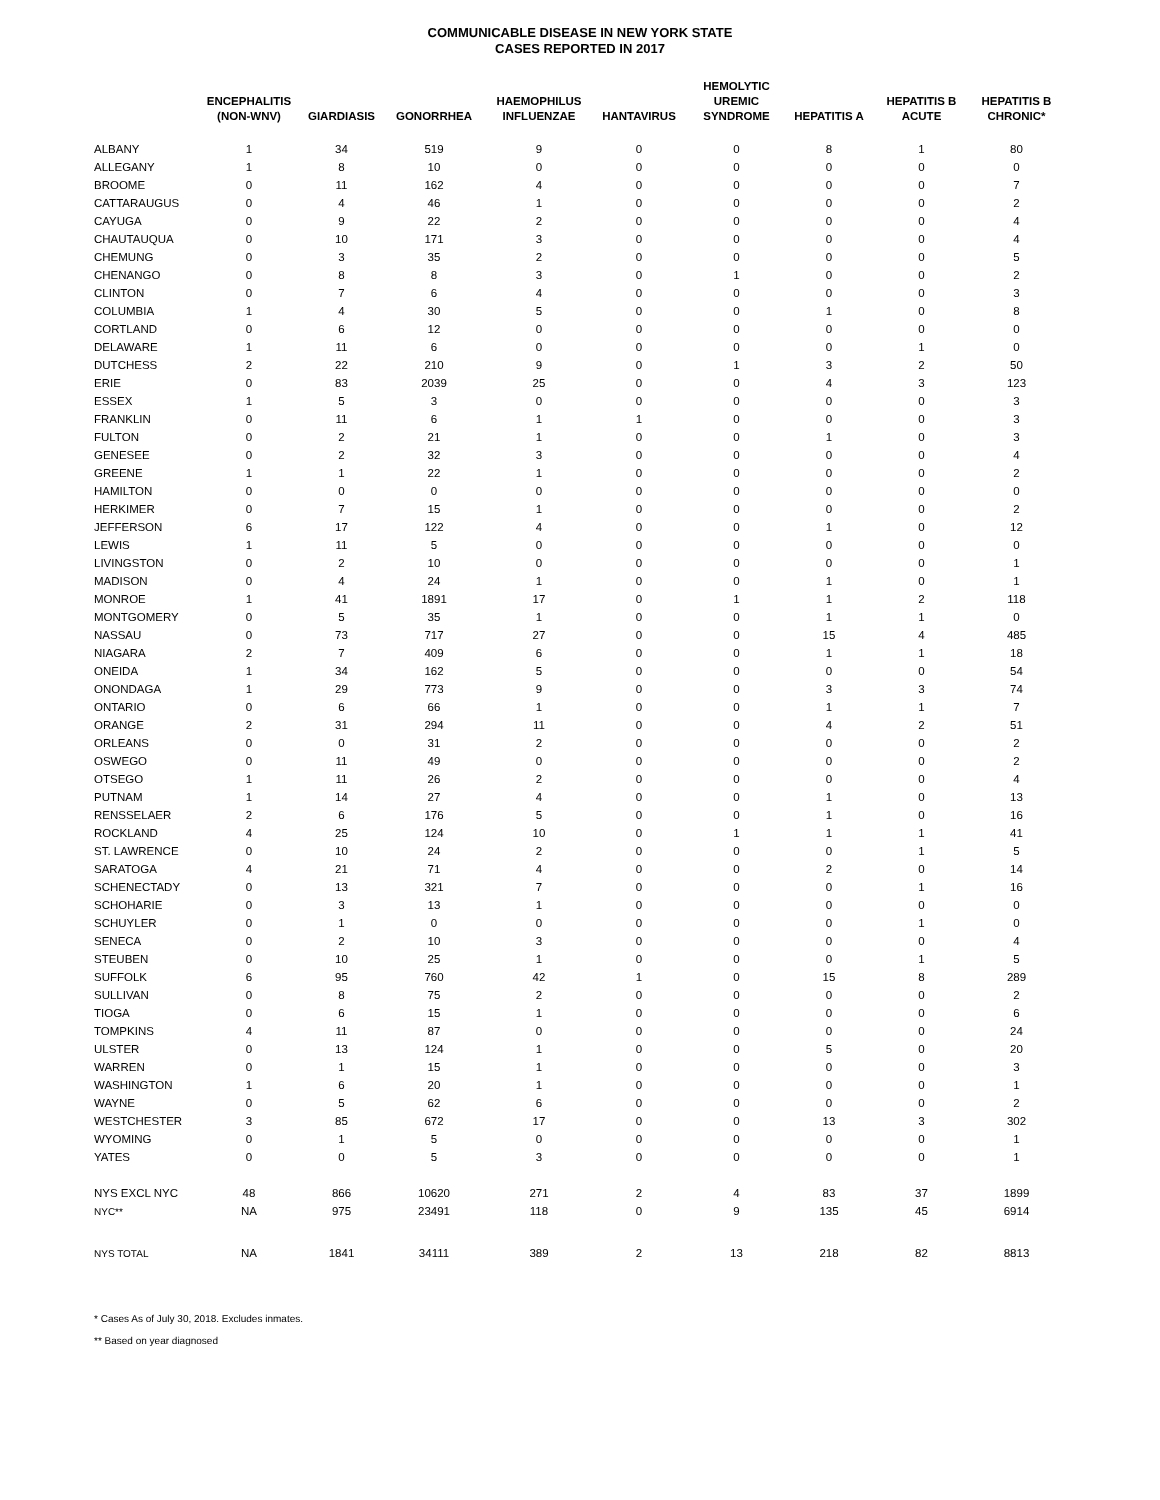COMMUNICABLE DISEASE IN NEW YORK STATE
CASES REPORTED IN 2017
| | ENCEPHALITIS (NON-WNV) | GIARDIASIS | GONORRHEA | HAEMOPHILUS INFLUENZAE | HANTAVIRUS | HEMOLYTIC UREMIC SYNDROME | HEPATITIS A | HEPATITIS B ACUTE | HEPATITIS B CHRONIC* |
| --- | --- | --- | --- | --- | --- | --- | --- | --- | --- |
| ALBANY | 1 | 34 | 519 | 9 | 0 | 0 | 8 | 1 | 80 |
| ALLEGANY | 1 | 8 | 10 | 0 | 0 | 0 | 0 | 0 | 0 |
| BROOME | 0 | 11 | 162 | 4 | 0 | 0 | 0 | 0 | 7 |
| CATTARAUGUS | 0 | 4 | 46 | 1 | 0 | 0 | 0 | 0 | 2 |
| CAYUGA | 0 | 9 | 22 | 2 | 0 | 0 | 0 | 0 | 4 |
| CHAUTAUQUA | 0 | 10 | 171 | 3 | 0 | 0 | 0 | 0 | 4 |
| CHEMUNG | 0 | 3 | 35 | 2 | 0 | 0 | 0 | 0 | 5 |
| CHENANGO | 0 | 8 | 8 | 3 | 0 | 1 | 0 | 0 | 2 |
| CLINTON | 0 | 7 | 6 | 4 | 0 | 0 | 0 | 0 | 3 |
| COLUMBIA | 1 | 4 | 30 | 5 | 0 | 0 | 1 | 0 | 8 |
| CORTLAND | 0 | 6 | 12 | 0 | 0 | 0 | 0 | 0 | 0 |
| DELAWARE | 1 | 11 | 6 | 0 | 0 | 0 | 0 | 1 | 0 |
| DUTCHESS | 2 | 22 | 210 | 9 | 0 | 1 | 3 | 2 | 50 |
| ERIE | 0 | 83 | 2039 | 25 | 0 | 0 | 4 | 3 | 123 |
| ESSEX | 1 | 5 | 3 | 0 | 0 | 0 | 0 | 0 | 3 |
| FRANKLIN | 0 | 11 | 6 | 1 | 1 | 0 | 0 | 0 | 3 |
| FULTON | 0 | 2 | 21 | 1 | 0 | 0 | 1 | 0 | 3 |
| GENESEE | 0 | 2 | 32 | 3 | 0 | 0 | 0 | 0 | 4 |
| GREENE | 1 | 1 | 22 | 1 | 0 | 0 | 0 | 0 | 2 |
| HAMILTON | 0 | 0 | 0 | 0 | 0 | 0 | 0 | 0 | 0 |
| HERKIMER | 0 | 7 | 15 | 1 | 0 | 0 | 0 | 0 | 2 |
| JEFFERSON | 6 | 17 | 122 | 4 | 0 | 0 | 1 | 0 | 12 |
| LEWIS | 1 | 11 | 5 | 0 | 0 | 0 | 0 | 0 | 0 |
| LIVINGSTON | 0 | 2 | 10 | 0 | 0 | 0 | 0 | 0 | 1 |
| MADISON | 0 | 4 | 24 | 1 | 0 | 0 | 1 | 0 | 1 |
| MONROE | 1 | 41 | 1891 | 17 | 0 | 1 | 1 | 2 | 118 |
| MONTGOMERY | 0 | 5 | 35 | 1 | 0 | 0 | 1 | 1 | 0 |
| NASSAU | 0 | 73 | 717 | 27 | 0 | 0 | 15 | 4 | 485 |
| NIAGARA | 2 | 7 | 409 | 6 | 0 | 0 | 1 | 1 | 18 |
| ONEIDA | 1 | 34 | 162 | 5 | 0 | 0 | 0 | 0 | 54 |
| ONONDAGA | 1 | 29 | 773 | 9 | 0 | 0 | 3 | 3 | 74 |
| ONTARIO | 0 | 6 | 66 | 1 | 0 | 0 | 1 | 1 | 7 |
| ORANGE | 2 | 31 | 294 | 11 | 0 | 0 | 4 | 2 | 51 |
| ORLEANS | 0 | 0 | 31 | 2 | 0 | 0 | 0 | 0 | 2 |
| OSWEGO | 0 | 11 | 49 | 0 | 0 | 0 | 0 | 0 | 2 |
| OTSEGO | 1 | 11 | 26 | 2 | 0 | 0 | 0 | 0 | 4 |
| PUTNAM | 1 | 14 | 27 | 4 | 0 | 0 | 1 | 0 | 13 |
| RENSSELAER | 2 | 6 | 176 | 5 | 0 | 0 | 1 | 0 | 16 |
| ROCKLAND | 4 | 25 | 124 | 10 | 0 | 1 | 1 | 1 | 41 |
| ST. LAWRENCE | 0 | 10 | 24 | 2 | 0 | 0 | 0 | 1 | 5 |
| SARATOGA | 4 | 21 | 71 | 4 | 0 | 0 | 2 | 0 | 14 |
| SCHENECTADY | 0 | 13 | 321 | 7 | 0 | 0 | 0 | 1 | 16 |
| SCHOHARIE | 0 | 3 | 13 | 1 | 0 | 0 | 0 | 0 | 0 |
| SCHUYLER | 0 | 1 | 0 | 0 | 0 | 0 | 0 | 1 | 0 |
| SENECA | 0 | 2 | 10 | 3 | 0 | 0 | 0 | 0 | 4 |
| STEUBEN | 0 | 10 | 25 | 1 | 0 | 0 | 0 | 1 | 5 |
| SUFFOLK | 6 | 95 | 760 | 42 | 1 | 0 | 15 | 8 | 289 |
| SULLIVAN | 0 | 8 | 75 | 2 | 0 | 0 | 0 | 0 | 2 |
| TIOGA | 0 | 6 | 15 | 1 | 0 | 0 | 0 | 0 | 6 |
| TOMPKINS | 4 | 11 | 87 | 0 | 0 | 0 | 0 | 0 | 24 |
| ULSTER | 0 | 13 | 124 | 1 | 0 | 0 | 5 | 0 | 20 |
| WARREN | 0 | 1 | 15 | 1 | 0 | 0 | 0 | 0 | 3 |
| WASHINGTON | 1 | 6 | 20 | 1 | 0 | 0 | 0 | 0 | 1 |
| WAYNE | 0 | 5 | 62 | 6 | 0 | 0 | 0 | 0 | 2 |
| WESTCHESTER | 3 | 85 | 672 | 17 | 0 | 0 | 13 | 3 | 302 |
| WYOMING | 0 | 1 | 5 | 0 | 0 | 0 | 0 | 0 | 1 |
| YATES | 0 | 0 | 5 | 3 | 0 | 0 | 0 | 0 | 1 |
| NYS EXCL NYC | 48 | 866 | 10620 | 271 | 2 | 4 | 83 | 37 | 1899 |
| NYC** | NA | 975 | 23491 | 118 | 0 | 9 | 135 | 45 | 6914 |
| NYS TOTAL | NA | 1841 | 34111 | 389 | 2 | 13 | 218 | 82 | 8813 |
* Cases As of July 30, 2018. Excludes inmates.
** Based on year diagnosed